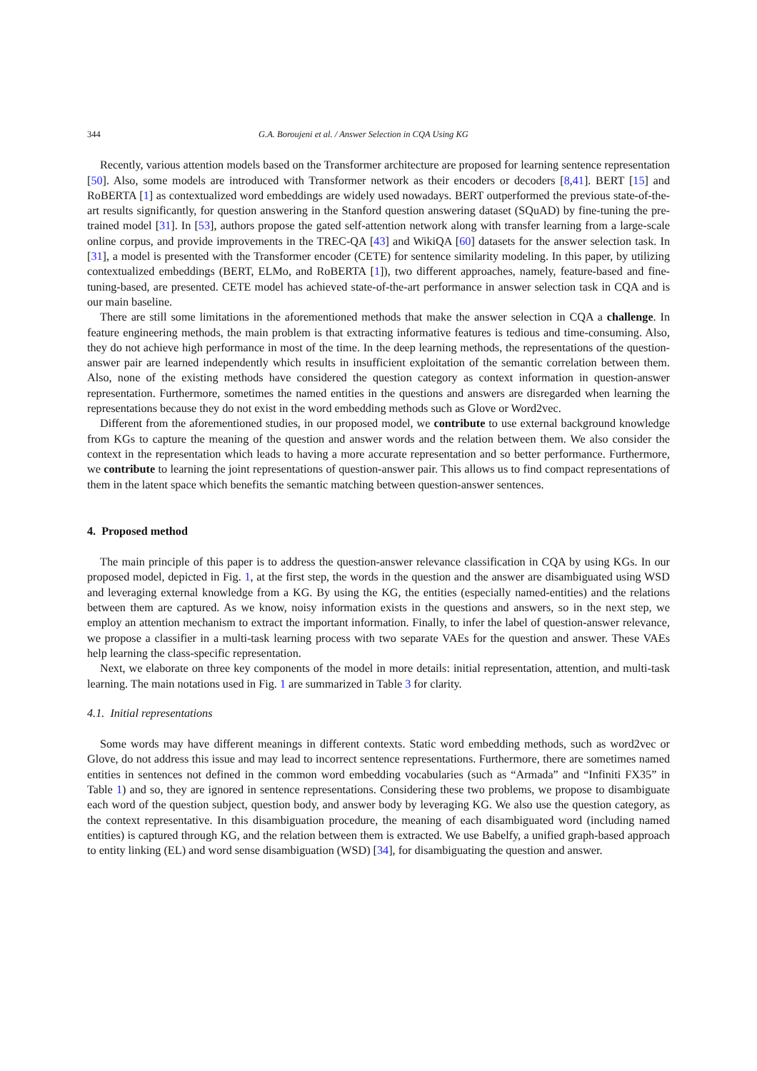344 G.A. Boroujeni et al. / Answer Selection in CQA Using KG
Recently, various attention models based on the Transformer architecture are proposed for learning sentence representation [50]. Also, some models are introduced with Transformer network as their encoders or decoders [8,41]. BERT [15] and RoBERTA [1] as contextualized word embeddings are widely used nowadays. BERT outperformed the previous state-of-the-art results significantly, for question answering in the Stanford question answering dataset (SQuAD) by fine-tuning the pre-trained model [31]. In [53], authors propose the gated self-attention network along with transfer learning from a large-scale online corpus, and provide improvements in the TREC-QA [43] and WikiQA [60] datasets for the answer selection task. In [31], a model is presented with the Transformer encoder (CETE) for sentence similarity modeling. In this paper, by utilizing contextualized embeddings (BERT, ELMo, and RoBERTA [1]), two different approaches, namely, feature-based and fine-tuning-based, are presented. CETE model has achieved state-of-the-art performance in answer selection task in CQA and is our main baseline.
There are still some limitations in the aforementioned methods that make the answer selection in CQA a challenge. In feature engineering methods, the main problem is that extracting informative features is tedious and time-consuming. Also, they do not achieve high performance in most of the time. In the deep learning methods, the representations of the question-answer pair are learned independently which results in insufficient exploitation of the semantic correlation between them. Also, none of the existing methods have considered the question category as context information in question-answer representation. Furthermore, sometimes the named entities in the questions and answers are disregarded when learning the representations because they do not exist in the word embedding methods such as Glove or Word2vec.
Different from the aforementioned studies, in our proposed model, we contribute to use external background knowledge from KGs to capture the meaning of the question and answer words and the relation between them. We also consider the context in the representation which leads to having a more accurate representation and so better performance. Furthermore, we contribute to learning the joint representations of question-answer pair. This allows us to find compact representations of them in the latent space which benefits the semantic matching between question-answer sentences.
4. Proposed method
The main principle of this paper is to address the question-answer relevance classification in CQA by using KGs. In our proposed model, depicted in Fig. 1, at the first step, the words in the question and the answer are disambiguated using WSD and leveraging external knowledge from a KG. By using the KG, the entities (especially named-entities) and the relations between them are captured. As we know, noisy information exists in the questions and answers, so in the next step, we employ an attention mechanism to extract the important information. Finally, to infer the label of question-answer relevance, we propose a classifier in a multi-task learning process with two separate VAEs for the question and answer. These VAEs help learning the class-specific representation.
Next, we elaborate on three key components of the model in more details: initial representation, attention, and multi-task learning. The main notations used in Fig. 1 are summarized in Table 3 for clarity.
4.1. Initial representations
Some words may have different meanings in different contexts. Static word embedding methods, such as word2vec or Glove, do not address this issue and may lead to incorrect sentence representations. Furthermore, there are sometimes named entities in sentences not defined in the common word embedding vocabularies (such as “Armada” and “Infiniti FX35” in Table 1) and so, they are ignored in sentence representations. Considering these two problems, we propose to disambiguate each word of the question subject, question body, and answer body by leveraging KG. We also use the question category, as the context representative. In this disambiguation procedure, the meaning of each disambiguated word (including named entities) is captured through KG, and the relation between them is extracted. We use Babelfy, a unified graph-based approach to entity linking (EL) and word sense disambiguation (WSD) [34], for disambiguating the question and answer.